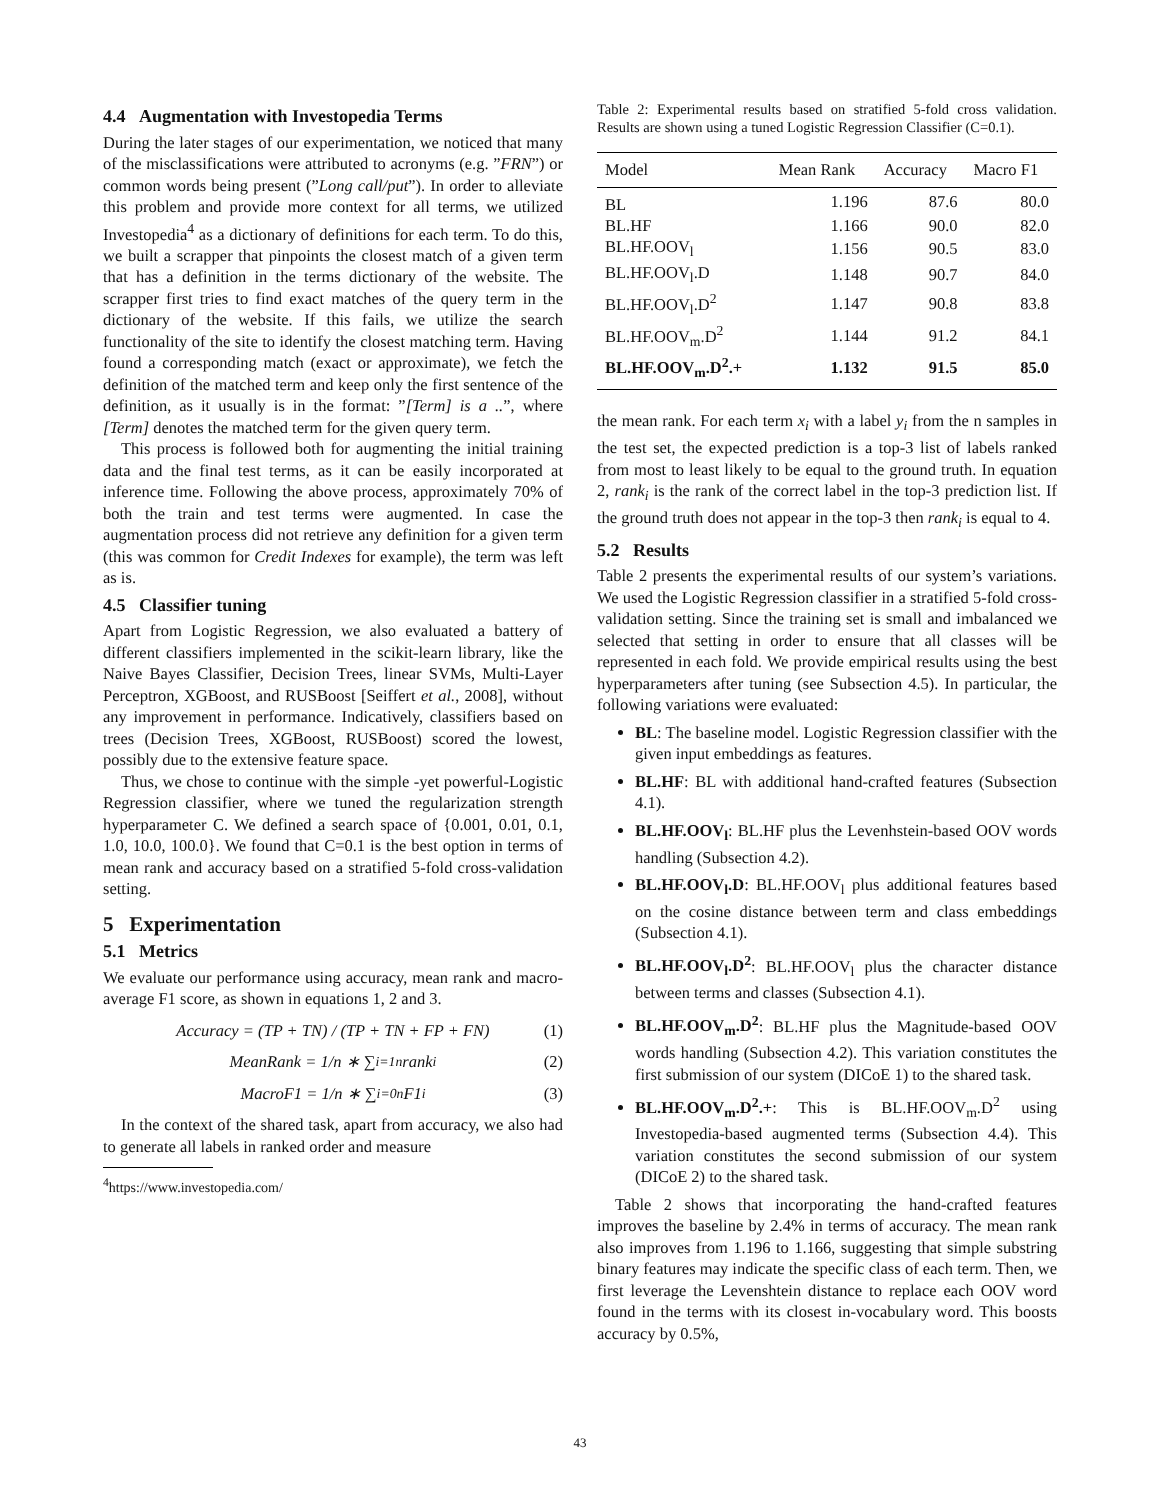4.4 Augmentation with Investopedia Terms
During the later stages of our experimentation, we noticed that many of the misclassifications were attributed to acronyms (e.g. ”FRN”) or common words being present (”Long call/put”). In order to alleviate this problem and provide more context for all terms, we utilized Investopedia<sup>4</sup> as a dictionary of definitions for each term. To do this, we built a scrapper that pinpoints the closest match of a given term that has a definition in the terms dictionary of the website. The scrapper first tries to find exact matches of the query term in the dictionary of the website. If this fails, we utilize the search functionality of the site to identify the closest matching term. Having found a corresponding match (exact or approximate), we fetch the definition of the matched term and keep only the first sentence of the definition, as it usually is in the format: ”[Term] is a ..”, where [Term] denotes the matched term for the given query term.
This process is followed both for augmenting the initial training data and the final test terms, as it can be easily incorporated at inference time. Following the above process, approximately 70% of both the train and test terms were augmented. In case the augmentation process did not retrieve any definition for a given term (this was common for Credit Indexes for example), the term was left as is.
4.5 Classifier tuning
Apart from Logistic Regression, we also evaluated a battery of different classifiers implemented in the scikit-learn library, like the Naive Bayes Classifier, Decision Trees, linear SVMs, Multi-Layer Perceptron, XGBoost, and RUSBoost [Seiffert et al., 2008], without any improvement in performance. Indicatively, classifiers based on trees (Decision Trees, XGBoost, RUSBoost) scored the lowest, possibly due to the extensive feature space.
Thus, we chose to continue with the simple -yet powerful-Logistic Regression classifier, where we tuned the regularization strength hyperparameter C. We defined a search space of {0.001, 0.01, 0.1, 1.0, 10.0, 100.0}. We found that C=0.1 is the best option in terms of mean rank and accuracy based on a stratified 5-fold cross-validation setting.
5 Experimentation
5.1 Metrics
We evaluate our performance using accuracy, mean rank and macro-average F1 score, as shown in equations 1, 2 and 3.
Accuracy = (TP + TN) / (TP + TN + FP + FN) (1)
MeanRank = 1/n ∗ ∑<sub>i=1</sub><sup>n</sup> rank<sub>i</sub> (2)
MacroF1 = 1/n ∗ ∑<sub>i=0</sub><sup>n</sup> F1<sub>i</sub> (3)
In the context of the shared task, apart from accuracy, we also had to generate all labels in ranked order and measure
<sup>4</sup> https://www.investopedia.com/
Table 2: Experimental results based on stratified 5-fold cross validation. Results are shown using a tuned Logistic Regression Classifier (C=0.1).
| Model | Mean Rank | Accuracy | Macro F1 |
| --- | --- | --- | --- |
| BL | 1.196 | 87.6 | 80.0 |
| BL.HF | 1.166 | 90.0 | 82.0 |
| BL.HF.OOV<sub>l</sub> | 1.156 | 90.5 | 83.0 |
| BL.HF.OOV<sub>l</sub>.D | 1.148 | 90.7 | 84.0 |
| BL.HF.OOV<sub>l</sub>.D<sup>2</sup> | 1.147 | 90.8 | 83.8 |
| BL.HF.OOV<sub>m</sub>.D<sup>2</sup> | 1.144 | 91.2 | 84.1 |
| BL.HF.OOV<sub>m</sub>.D<sup>2</sup>.+ | 1.132 | 91.5 | 85.0 |
the mean rank. For each term x<sub>i</sub> with a label y<sub>i</sub> from the n samples in the test set, the expected prediction is a top-3 list of labels ranked from most to least likely to be equal to the ground truth. In equation 2, rank<sub>i</sub> is the rank of the correct label in the top-3 prediction list. If the ground truth does not appear in the top-3 then rank<sub>i</sub> is equal to 4.
5.2 Results
Table 2 presents the experimental results of our system’s variations. We used the Logistic Regression classifier in a stratified 5-fold cross-validation setting. Since the training set is small and imbalanced we selected that setting in order to ensure that all classes will be represented in each fold. We provide empirical results using the best hyperparameters after tuning (see Subsection 4.5). In particular, the following variations were evaluated:
BL: The baseline model. Logistic Regression classifier with the given input embeddings as features.
BL.HF: BL with additional hand-crafted features (Subsection 4.1).
BL.HF.OOV<sub>l</sub>: BL.HF plus the Levenhstein-based OOV words handling (Subsection 4.2).
BL.HF.OOV<sub>l</sub>.D: BL.HF.OOV<sub>l</sub> plus additional features based on the cosine distance between term and class embeddings (Subsection 4.1).
BL.HF.OOV<sub>l</sub>.D<sup>2</sup>: BL.HF.OOV<sub>l</sub> plus the character distance between terms and classes (Subsection 4.1).
BL.HF.OOV<sub>m</sub>.D<sup>2</sup>: BL.HF plus the Magnitude-based OOV words handling (Subsection 4.2). This variation constitutes the first submission of our system (DICoE 1) to the shared task.
BL.HF.OOV<sub>m</sub>.D<sup>2</sup>.+: This is BL.HF.OOV<sub>m</sub>.D<sup>2</sup> using Investopedia-based augmented terms (Subsection 4.4). This variation constitutes the second submission of our system (DICoE 2) to the shared task.
Table 2 shows that incorporating the hand-crafted features improves the baseline by 2.4% in terms of accuracy. The mean rank also improves from 1.196 to 1.166, suggesting that simple substring binary features may indicate the specific class of each term. Then, we first leverage the Levenshtein distance to replace each OOV word found in the terms with its closest in-vocabulary word. This boosts accuracy by 0.5%,
43